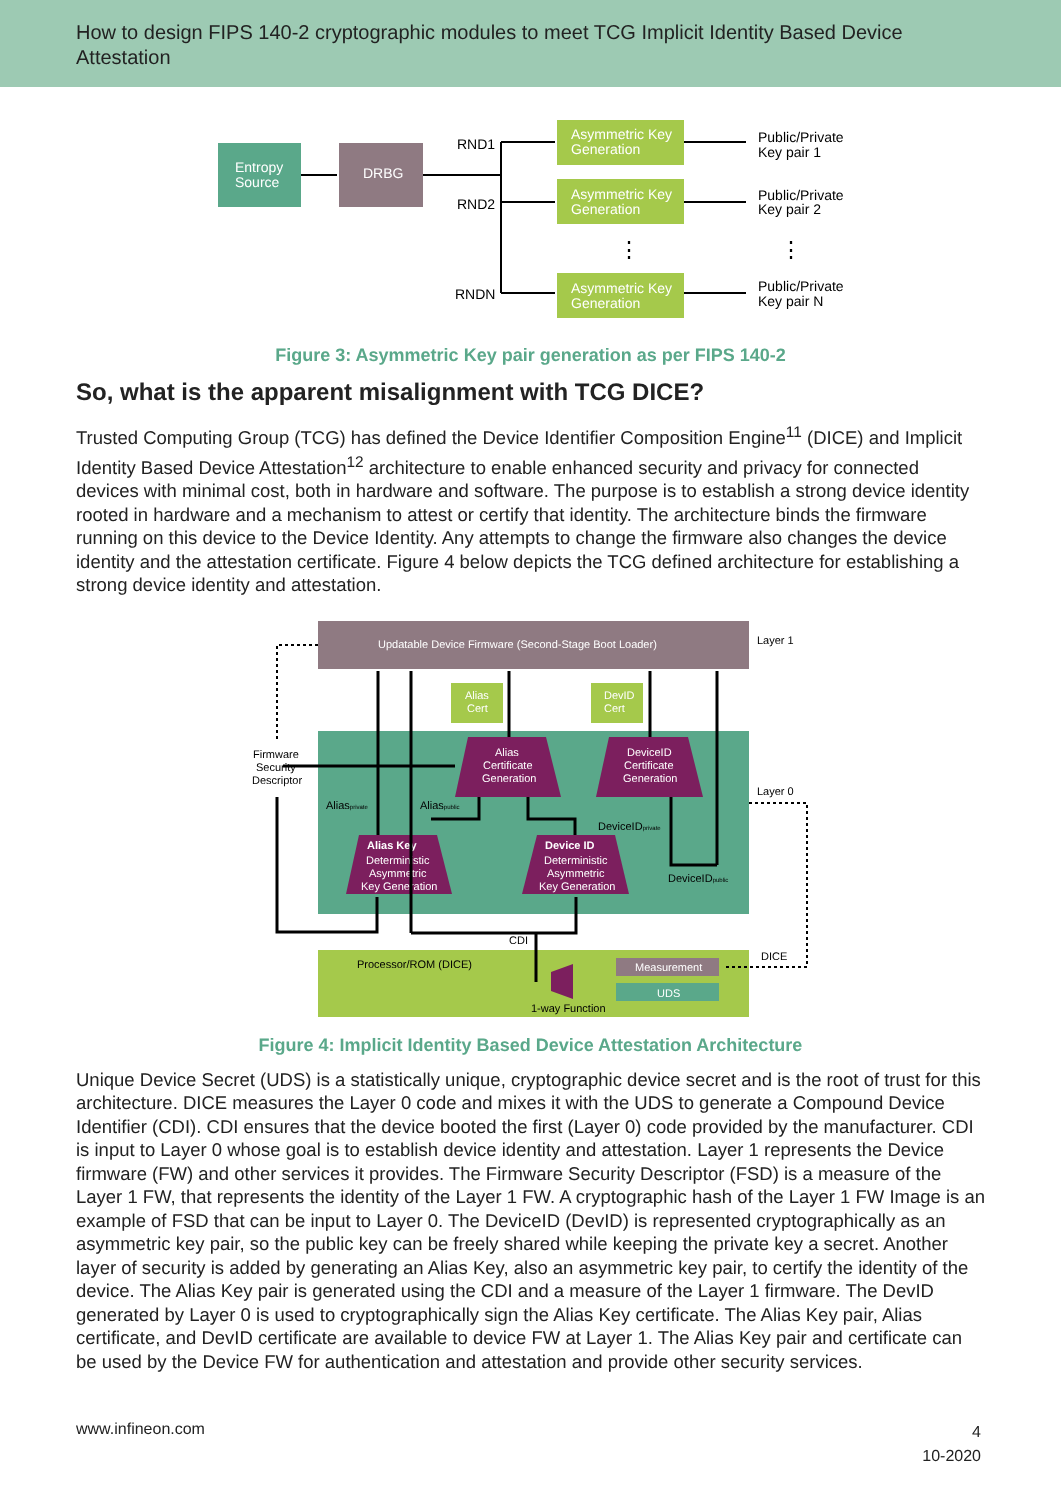How to design FIPS 140-2 cryptographic modules to meet TCG Implicit Identity Based Device Attestation
Entropy
Source
DRBG
Asymmetric Key
Generation
Asymmetric Key
Generation
Asymmetric Key
Generation
RND1
RND2
RNDN
Public/Private
Key pair 1
Public/Private
Key pair 2
Public/Private
Key pair N
⋮
⋮
Figure 3: Asymmetric Key pair generation as per FIPS 140-2
So, what is the apparent misalignment with TCG DICE?
Trusted Computing Group (TCG) has defined the Device Identifier Composition Engine<sup>11</sup> (DICE) and Implicit Identity Based Device Attestation<sup>12</sup> architecture to enable enhanced security and privacy for connected devices with minimal cost, both in hardware and software. The purpose is to establish a strong device identity rooted in hardware and a mechanism to attest or certify that identity. The architecture binds the firmware running on this device to the Device Identity. Any attempts to change the firmware also changes the device identity and the attestation certificate. Figure 4 below depicts the TCG defined architecture for establishing a strong device identity and attestation.
Updatable Device Firmware (Second-Stage Boot Loader)
Layer 1
Layer 0
DICE
Alias
Cert
DevID
Cert
Alias
Certificate
Generation
DeviceID
Certificate
Generation
Alias Key
Deterministic
Asymmetric
Key Generation
Device ID
Deterministic
Asymmetric
Key Generation
Firmware
Security
Descriptor
Aliasprivate
Aliaspublic
DeviceIDprivate
DeviceIDpublic
CDI
Processor/ROM (DICE)
Measurement
UDS
1-way Function
Figure 4: Implicit Identity Based Device Attestation Architecture
Unique Device Secret (UDS) is a statistically unique, cryptographic device secret and is the root of trust for this architecture. DICE measures the Layer 0 code and mixes it with the UDS to generate a Compound Device Identifier (CDI). CDI ensures that the device booted the first (Layer 0) code provided by the manufacturer. CDI is input to Layer 0 whose goal is to establish device identity and attestation. Layer 1 represents the Device firmware (FW) and other services it provides. The Firmware Security Descriptor (FSD) is a measure of the Layer 1 FW, that represents the identity of the Layer 1 FW. A cryptographic hash of the Layer 1 FW Image is an example of FSD that can be input to Layer 0. The DeviceID (DevID) is represented cryptographically as an asymmetric key pair, so the public key can be freely shared while keeping the private key a secret. Another layer of security is added by generating an Alias Key, also an asymmetric key pair, to certify the identity of the device. The Alias Key pair is generated using the CDI and a measure of the Layer 1 firmware. The DevID generated by Layer 0 is used to cryptographically sign the Alias Key certificate. The Alias Key pair, Alias certificate, and DevID certificate are available to device FW at Layer 1. The Alias Key pair and certificate can be used by the Device FW for authentication and attestation and provide other security services.
www.infineon.com
4
10-2020